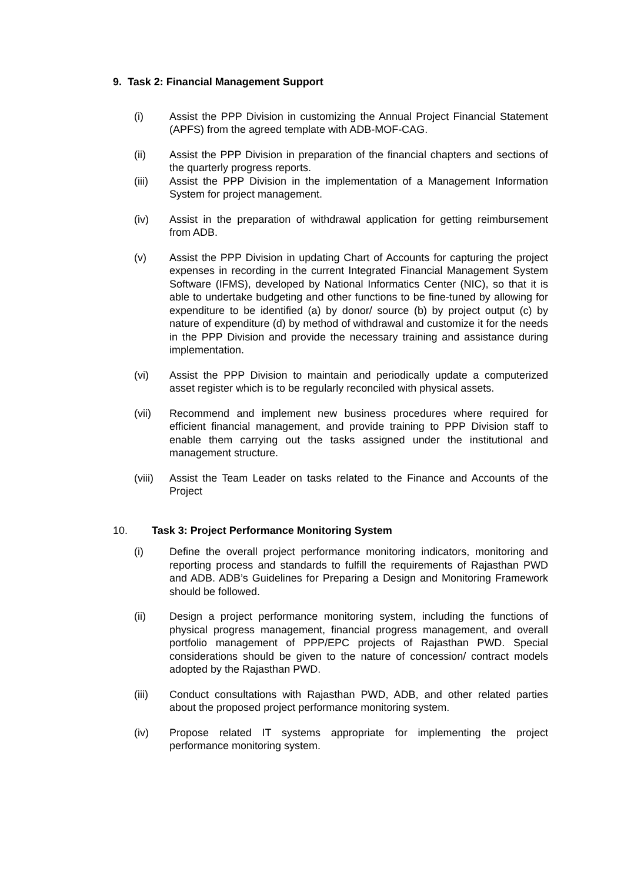9. Task 2: Financial Management Support
(i) Assist the PPP Division in customizing the Annual Project Financial Statement (APFS) from the agreed template with ADB-MOF-CAG.
(ii) Assist the PPP Division in preparation of the financial chapters and sections of the quarterly progress reports.
(iii) Assist the PPP Division in the implementation of a Management Information System for project management.
(iv) Assist in the preparation of withdrawal application for getting reimbursement from ADB.
(v) Assist the PPP Division in updating Chart of Accounts for capturing the project expenses in recording in the current Integrated Financial Management System Software (IFMS), developed by National Informatics Center (NIC), so that it is able to undertake budgeting and other functions to be fine-tuned by allowing for expenditure to be identified (a) by donor/ source (b) by project output (c) by nature of expenditure (d) by method of withdrawal and customize it for the needs in the PPP Division and provide the necessary training and assistance during implementation.
(vi) Assist the PPP Division to maintain and periodically update a computerized asset register which is to be regularly reconciled with physical assets.
(vii) Recommend and implement new business procedures where required for efficient financial management, and provide training to PPP Division staff to enable them carrying out the tasks assigned under the institutional and management structure.
(viii) Assist the Team Leader on tasks related to the Finance and Accounts of the Project
10. Task 3: Project Performance Monitoring System
(i) Define the overall project performance monitoring indicators, monitoring and reporting process and standards to fulfill the requirements of Rajasthan PWD and ADB. ADB’s Guidelines for Preparing a Design and Monitoring Framework should be followed.
(ii) Design a project performance monitoring system, including the functions of physical progress management, financial progress management, and overall portfolio management of PPP/EPC projects of Rajasthan PWD. Special considerations should be given to the nature of concession/ contract models adopted by the Rajasthan PWD.
(iii) Conduct consultations with Rajasthan PWD, ADB, and other related parties about the proposed project performance monitoring system.
(iv) Propose related IT systems appropriate for implementing the project performance monitoring system.